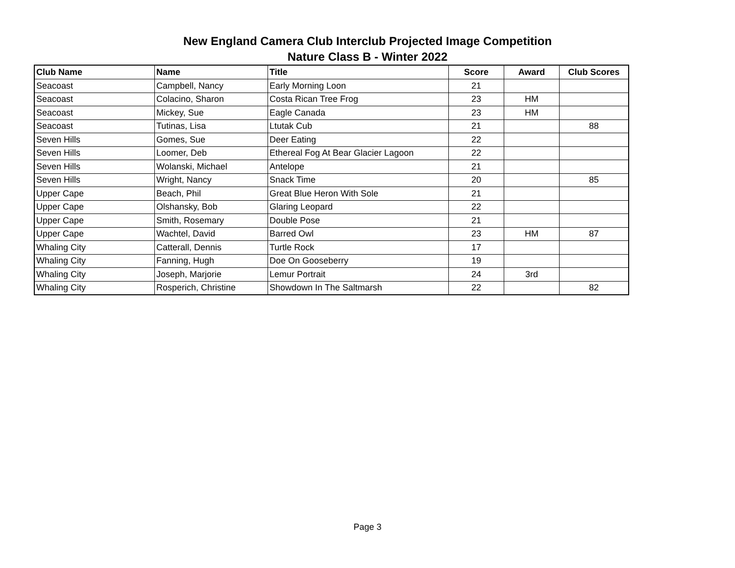New England Camera Club Interclub Projected Image Competition
Nature Class B - Winter 2022
| Club Name | Name | Title | Score | Award | Club Scores |
| --- | --- | --- | --- | --- | --- |
| Seacoast | Campbell, Nancy | Early Morning Loon | 21 | | |
| Seacoast | Colacino, Sharon | Costa Rican Tree Frog | 23 | HM | |
| Seacoast | Mickey, Sue | Eagle Canada | 23 | HM | |
| Seacoast | Tutinas, Lisa | Ltutak Cub | 21 | | 88 |
| Seven Hills | Gomes, Sue | Deer Eating | 22 | | |
| Seven Hills | Loomer, Deb | Ethereal Fog At Bear Glacier Lagoon | 22 | | |
| Seven Hills | Wolanski, Michael | Antelope | 21 | | |
| Seven Hills | Wright, Nancy | Snack Time | 20 | | 85 |
| Upper Cape | Beach, Phil | Great Blue Heron With Sole | 21 | | |
| Upper Cape | Olshansky, Bob | Glaring Leopard | 22 | | |
| Upper Cape | Smith, Rosemary | Double Pose | 21 | | |
| Upper Cape | Wachtel, David | Barred Owl | 23 | HM | 87 |
| Whaling City | Catterall, Dennis | Turtle Rock | 17 | | |
| Whaling City | Fanning, Hugh | Doe On Gooseberry | 19 | | |
| Whaling City | Joseph, Marjorie | Lemur Portrait | 24 | 3rd | |
| Whaling City | Rosperich, Christine | Showdown In The Saltmarsh | 22 | | 82 |
Page 3